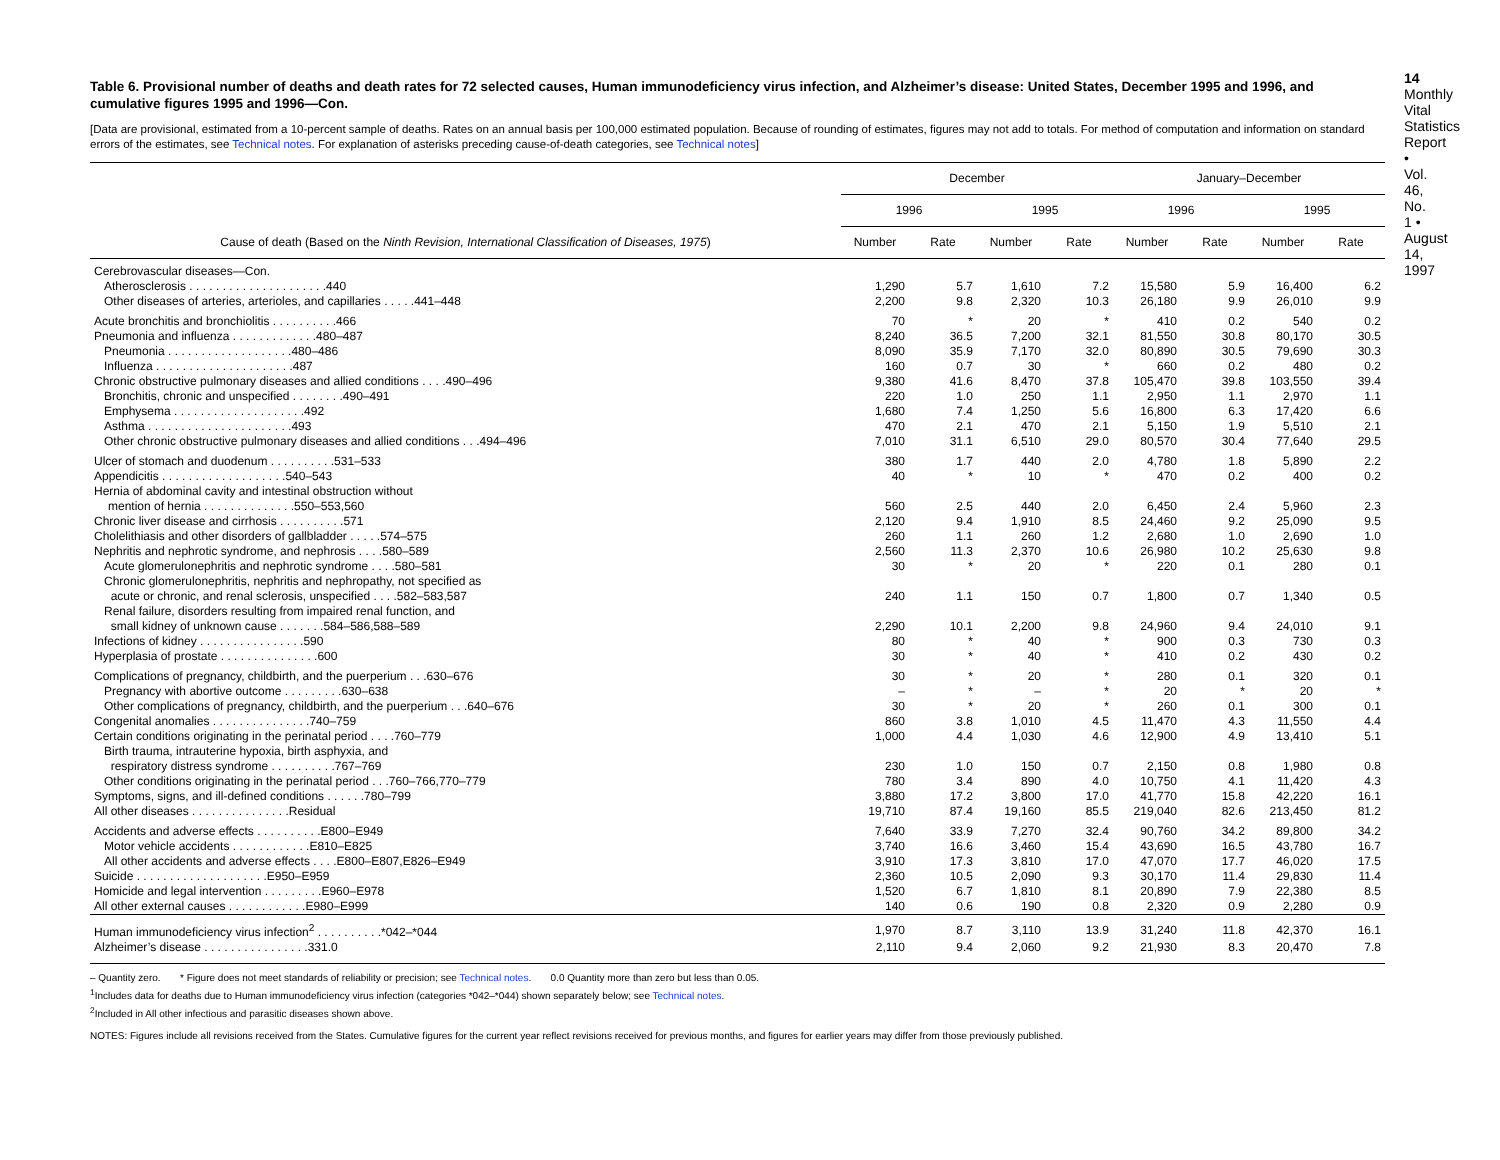Table 6. Provisional number of deaths and death rates for 72 selected causes, Human immunodeficiency virus infection, and Alzheimer’s disease: United States, December 1995 and 1996, and cumulative figures 1995 and 1996—Con.
[Data are provisional, estimated from a 10-percent sample of deaths. Rates on an annual basis per 100,000 estimated population. Because of rounding of estimates, figures may not add to totals. For method of computation and information on standard errors of the estimates, see Technical notes. For explanation of asterisks preceding cause-of-death categories, see Technical notes]
| | December | | | | January–December | | | |
| --- | --- | --- | --- | --- | --- | --- | --- | --- |
| | 1996 | | 1995 | | 1996 | | 1995 | |
| Cause of death (Based on the Ninth Revision, International Classification of Diseases, 1975 ) | Number | Rate | Number | Rate | Number | Rate | Number | Rate |
| Cerebrovascular diseases—Con. | | | | | | | | |
| Atherosclerosis . . . . . . . . . . . . . . . . . . . . .440 | 1,290 | 5.7 | 1,610 | 7.2 | 15,580 | 5.9 | 16,400 | 6.2 |
| Other diseases of arteries, arterioles, and capillaries . . . . .441–448 | 2,200 | 9.8 | 2,320 | 10.3 | 26,180 | 9.9 | 26,010 | 9.9 |
| Acute bronchitis and bronchiolitis . . . . . . . . . .466 | 70 | * | 20 | * | 410 | 0.2 | 540 | 0.2 |
| Pneumonia and influenza . . . . . . . . . . . . .480–487 | 8,240 | 36.5 | 7,200 | 32.1 | 81,550 | 30.8 | 80,170 | 30.5 |
| Pneumonia . . . . . . . . . . . . . . . . . . .480–486 | 8,090 | 35.9 | 7,170 | 32.0 | 80,890 | 30.5 | 79,690 | 30.3 |
| Influenza . . . . . . . . . . . . . . . . . . . . .487 | 160 | 0.7 | 30 | * | 660 | 0.2 | 480 | 0.2 |
| Chronic obstructive pulmonary diseases and allied conditions . . . .490–496 | 9,380 | 41.6 | 8,470 | 37.8 | 105,470 | 39.8 | 103,550 | 39.4 |
| Bronchitis, chronic and unspecified . . . . . . . .490–491 | 220 | 1.0 | 250 | 1.1 | 2,950 | 1.1 | 2,970 | 1.1 |
| Emphysema . . . . . . . . . . . . . . . . . . . .492 | 1,680 | 7.4 | 1,250 | 5.6 | 16,800 | 6.3 | 17,420 | 6.6 |
| Asthma . . . . . . . . . . . . . . . . . . . . . .493 | 470 | 2.1 | 470 | 2.1 | 5,150 | 1.9 | 5,510 | 2.1 |
| Other chronic obstructive pulmonary diseases and allied conditions . . .494–496 | 7,010 | 31.1 | 6,510 | 29.0 | 80,570 | 30.4 | 77,640 | 29.5 |
| Ulcer of stomach and duodenum . . . . . . . . . .531–533 | 380 | 1.7 | 440 | 2.0 | 4,780 | 1.8 | 5,890 | 2.2 |
| Appendicitis . . . . . . . . . . . . . . . . . . .540–543 | 40 | * | 10 | * | 470 | 0.2 | 400 | 0.2 |
| Hernia of abdominal cavity and intestinal obstruction without mention of hernia . . . . . . . . . . . . . .550–553,560 | 560 | 2.5 | 440 | 2.0 | 6,450 | 2.4 | 5,960 | 2.3 |
| Chronic liver disease and cirrhosis . . . . . . . . . .571 | 2,120 | 9.4 | 1,910 | 8.5 | 24,460 | 9.2 | 25,090 | 9.5 |
| Cholelithiasis and other disorders of gallbladder . . . . .574–575 | 260 | 1.1 | 260 | 1.2 | 2,680 | 1.0 | 2,690 | 1.0 |
| Nephritis and nephrotic syndrome, and nephrosis . . . .580–589 | 2,560 | 11.3 | 2,370 | 10.6 | 26,980 | 10.2 | 25,630 | 9.8 |
| Acute glomerulonephritis and nephrotic syndrome . . . .580–581 | 30 | * | 20 | * | 220 | 0.1 | 280 | 0.1 |
| Chronic glomerulonephritis, nephritis and nephropathy, not specified as acute or chronic, and renal sclerosis, unspecified . . . .582–583,587 | 240 | 1.1 | 150 | 0.7 | 1,800 | 0.7 | 1,340 | 0.5 |
| Renal failure, disorders resulting from impaired renal function, and small kidney of unknown cause . . . . . . .584–586,588–589 | 2,290 | 10.1 | 2,200 | 9.8 | 24,960 | 9.4 | 24,010 | 9.1 |
| Infections of kidney . . . . . . . . . . . . . . . .590 | 80 | * | 40 | * | 900 | 0.3 | 730 | 0.3 |
| Hyperplasia of prostate . . . . . . . . . . . . . . .600 | 30 | * | 40 | * | 410 | 0.2 | 430 | 0.2 |
| Complications of pregnancy, childbirth, and the puerperium . . .630–676 | 30 | * | 20 | * | 280 | 0.1 | 320 | 0.1 |
| Pregnancy with abortive outcome . . . . . . . . .630–638 | – | * | – | * | 20 | * | 20 | * |
| Other complications of pregnancy, childbirth, and the puerperium . . .640–676 | 30 | * | 20 | * | 260 | 0.1 | 300 | 0.1 |
| Congenital anomalies . . . . . . . . . . . . . . .740–759 | 860 | 3.8 | 1,010 | 4.5 | 11,470 | 4.3 | 11,550 | 4.4 |
| Certain conditions originating in the perinatal period . . . .760–779 | 1,000 | 4.4 | 1,030 | 4.6 | 12,900 | 4.9 | 13,410 | 5.1 |
| Birth trauma, intrauterine hypoxia, birth asphyxia, and respiratory distress syndrome . . . . . . . . . .767–769 | 230 | 1.0 | 150 | 0.7 | 2,150 | 0.8 | 1,980 | 0.8 |
| Other conditions originating in the perinatal period . . .760–766,770–779 | 780 | 3.4 | 890 | 4.0 | 10,750 | 4.1 | 11,420 | 4.3 |
| Symptoms, signs, and ill-defined conditions . . . . . .780–799 | 3,880 | 17.2 | 3,800 | 17.0 | 41,770 | 15.8 | 42,220 | 16.1 |
| All other diseases . . . . . . . . . . . . . . .Residual | 19,710 | 87.4 | 19,160 | 85.5 | 219,040 | 82.6 | 213,450 | 81.2 |
| Accidents and adverse effects . . . . . . . . . .E800–E949 | 7,640 | 33.9 | 7,270 | 32.4 | 90,760 | 34.2 | 89,800 | 34.2 |
| Motor vehicle accidents . . . . . . . . . . . .E810–E825 | 3,740 | 16.6 | 3,460 | 15.4 | 43,690 | 16.5 | 43,780 | 16.7 |
| All other accidents and adverse effects . . . .E800–E807,E826–E949 | 3,910 | 17.3 | 3,810 | 17.0 | 47,070 | 17.7 | 46,020 | 17.5 |
| Suicide . . . . . . . . . . . . . . . . . . . .E950–E959 | 2,360 | 10.5 | 2,090 | 9.3 | 30,170 | 11.4 | 29,830 | 11.4 |
| Homicide and legal intervention . . . . . . . . .E960–E978 | 1,520 | 6.7 | 1,810 | 8.1 | 20,890 | 7.9 | 22,380 | 8.5 |
| All other external causes . . . . . . . . . . . .E980–E999 | 140 | 0.6 | 190 | 0.8 | 2,320 | 0.9 | 2,280 | 0.9 |
| Human immunodeficiency virus infection<sup>2</sup> . . . . . . . . . .*042–*044 | 1,970 | 8.7 | 3,110 | 13.9 | 31,240 | 11.8 | 42,370 | 16.1 |
| Alzheimer’s disease . . . . . . . . . . . . . . . .331.0 | 2,110 | 9.4 | 2,060 | 9.2 | 21,930 | 8.3 | 20,470 | 7.8 |
– Quantity zero. * Figure does not meet standards of reliability or precision; see Technical notes. 0.0 Quantity more than zero but less than 0.05.
<sup>1</sup> Includes data for deaths due to Human immunodeficiency virus infection (categories *042–*044) shown separately below; see Technical notes.
<sup>2</sup> Included in All other infectious and parasitic diseases shown above.
NOTES: Figures include all revisions received from the States. Cumulative figures for the current year reflect revisions received for previous months, and figures for earlier years may differ from those previously published.
14
Monthly Vital Statistics Report • Vol. 46, No. 1 • August 14, 1997